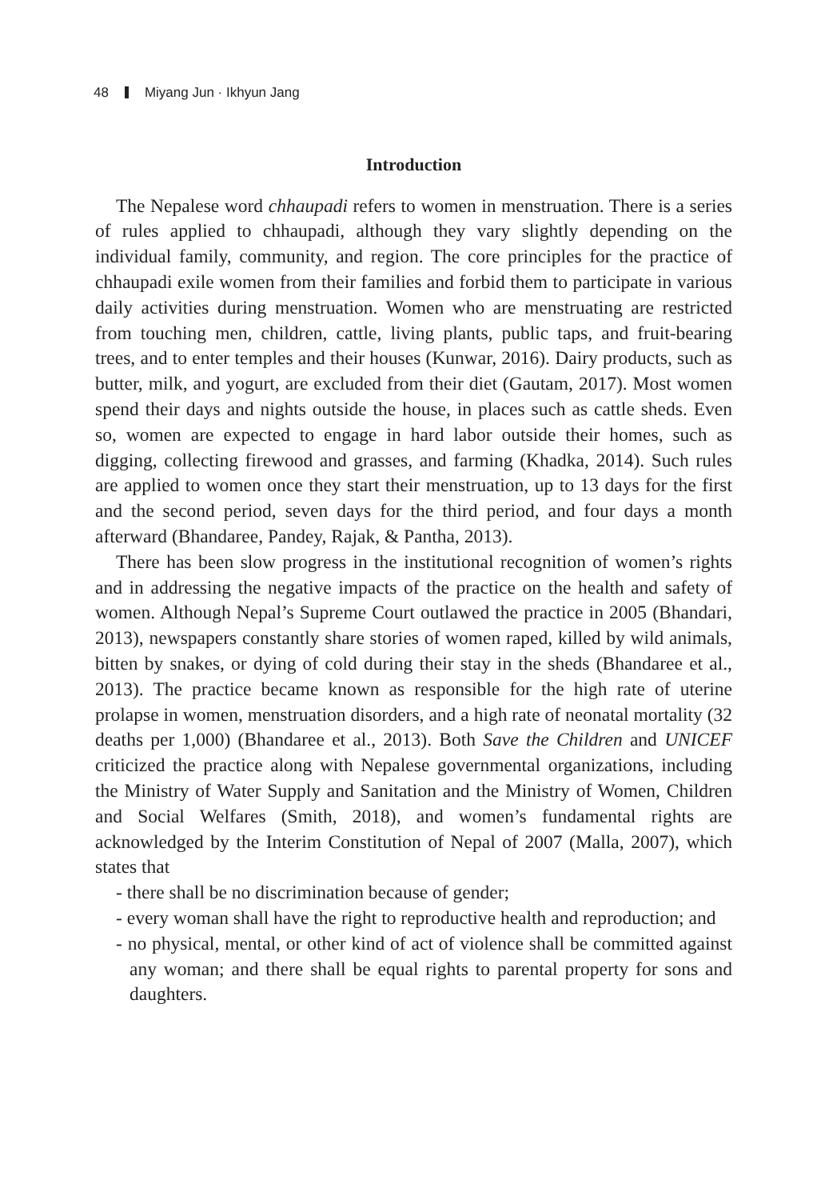48 Miyang Jun · Ikhyun Jang
Introduction
The Nepalese word chhaupadi refers to women in menstruation. There is a series of rules applied to chhaupadi, although they vary slightly depending on the individual family, community, and region. The core principles for the practice of chhaupadi exile women from their families and forbid them to participate in various daily activities during menstruation. Women who are menstruating are restricted from touching men, children, cattle, living plants, public taps, and fruit-bearing trees, and to enter temples and their houses (Kunwar, 2016). Dairy products, such as butter, milk, and yogurt, are excluded from their diet (Gautam, 2017). Most women spend their days and nights outside the house, in places such as cattle sheds. Even so, women are expected to engage in hard labor outside their homes, such as digging, collecting firewood and grasses, and farming (Khadka, 2014). Such rules are applied to women once they start their menstruation, up to 13 days for the first and the second period, seven days for the third period, and four days a month afterward (Bhandaree, Pandey, Rajak, & Pantha, 2013).
There has been slow progress in the institutional recognition of women’s rights and in addressing the negative impacts of the practice on the health and safety of women. Although Nepal’s Supreme Court outlawed the practice in 2005 (Bhandari, 2013), newspapers constantly share stories of women raped, killed by wild animals, bitten by snakes, or dying of cold during their stay in the sheds (Bhandaree et al., 2013). The practice became known as responsible for the high rate of uterine prolapse in women, menstruation disorders, and a high rate of neonatal mortality (32 deaths per 1,000) (Bhandaree et al., 2013). Both Save the Children and UNICEF criticized the practice along with Nepalese governmental organizations, including the Ministry of Water Supply and Sanitation and the Ministry of Women, Children and Social Welfares (Smith, 2018), and women’s fundamental rights are acknowledged by the Interim Constitution of Nepal of 2007 (Malla, 2007), which states that
- there shall be no discrimination because of gender;
- every woman shall have the right to reproductive health and reproduction; and
- no physical, mental, or other kind of act of violence shall be committed against any woman; and there shall be equal rights to parental property for sons and daughters.